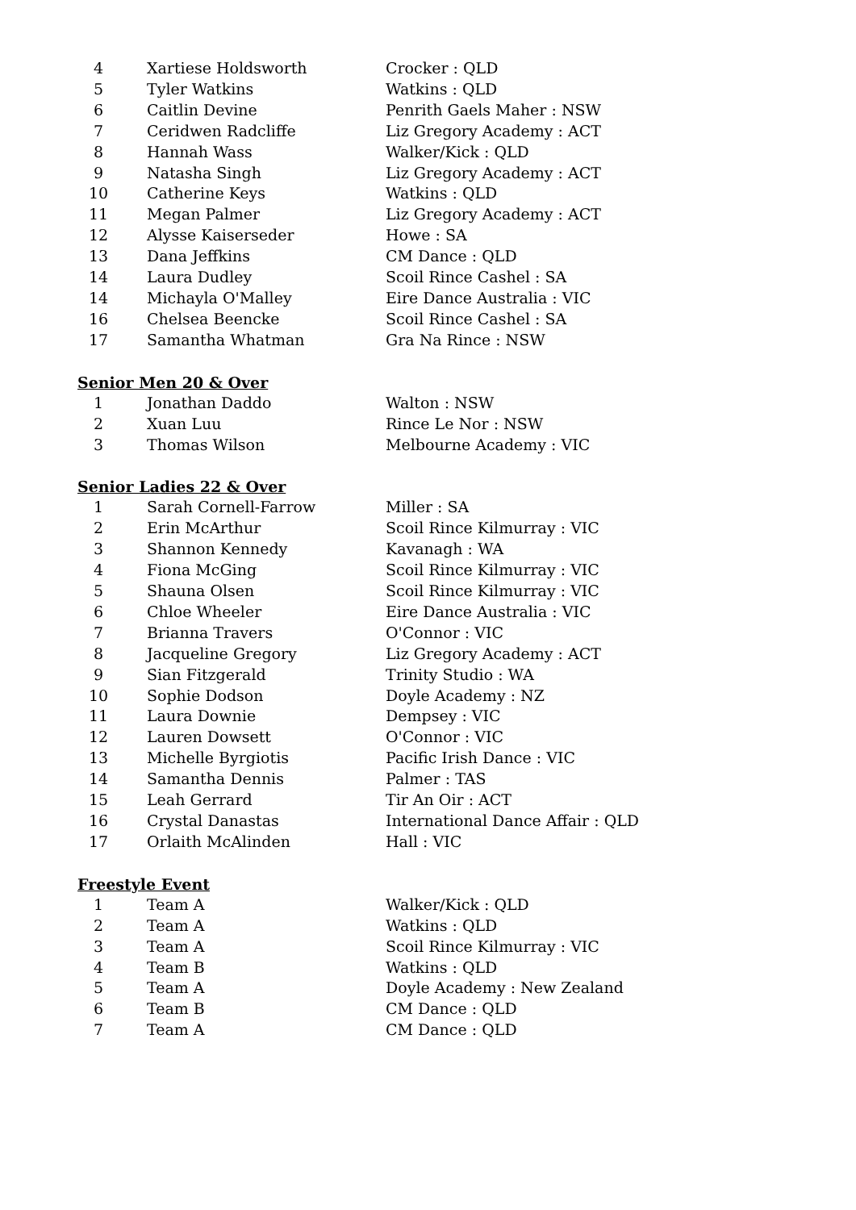| 4 | Xartiese Holdsworth | Crocker : QLD |
| 5 | Tyler Watkins | Watkins : QLD |
| 6 | Caitlin Devine | Penrith Gaels Maher : NSW |
| 7 | Ceridwen Radcliffe | Liz Gregory Academy : ACT |
| 8 | Hannah Wass | Walker/Kick : QLD |
| 9 | Natasha Singh | Liz Gregory Academy : ACT |
| 10 | Catherine Keys | Watkins : QLD |
| 11 | Megan Palmer | Liz Gregory Academy : ACT |
| 12 | Alysse Kaiserseder | Howe : SA |
| 13 | Dana Jeffkins | CM Dance : QLD |
| 14 | Laura Dudley | Scoil Rince Cashel : SA |
| 14 | Michayla O'Malley | Eire Dance Australia : VIC |
| 16 | Chelsea Beencke | Scoil Rince Cashel : SA |
| 17 | Samantha Whatman | Gra Na Rince : NSW |
Senior Men 20 & Over
| 1 | Jonathan Daddo | Walton : NSW |
| 2 | Xuan Luu | Rince Le Nor : NSW |
| 3 | Thomas Wilson | Melbourne Academy : VIC |
Senior Ladies 22 & Over
| 1 | Sarah Cornell-Farrow | Miller : SA |
| 2 | Erin McArthur | Scoil Rince Kilmurray : VIC |
| 3 | Shannon Kennedy | Kavanagh : WA |
| 4 | Fiona McGing | Scoil Rince Kilmurray : VIC |
| 5 | Shauna Olsen | Scoil Rince Kilmurray : VIC |
| 6 | Chloe Wheeler | Eire Dance Australia : VIC |
| 7 | Brianna Travers | O'Connor : VIC |
| 8 | Jacqueline Gregory | Liz Gregory Academy : ACT |
| 9 | Sian Fitzgerald | Trinity Studio : WA |
| 10 | Sophie Dodson | Doyle Academy : NZ |
| 11 | Laura Downie | Dempsey : VIC |
| 12 | Lauren Dowsett | O'Connor : VIC |
| 13 | Michelle Byrgiotis | Pacific Irish Dance : VIC |
| 14 | Samantha Dennis | Palmer : TAS |
| 15 | Leah Gerrard | Tir An Oir : ACT |
| 16 | Crystal Danastas | International Dance Affair : QLD |
| 17 | Orlaith McAlinden | Hall : VIC |
Freestyle Event
| 1 | Team A | Walker/Kick : QLD |
| 2 | Team A | Watkins : QLD |
| 3 | Team A | Scoil Rince Kilmurray : VIC |
| 4 | Team B | Watkins : QLD |
| 5 | Team A | Doyle Academy : New Zealand |
| 6 | Team B | CM Dance : QLD |
| 7 | Team A | CM Dance : QLD |